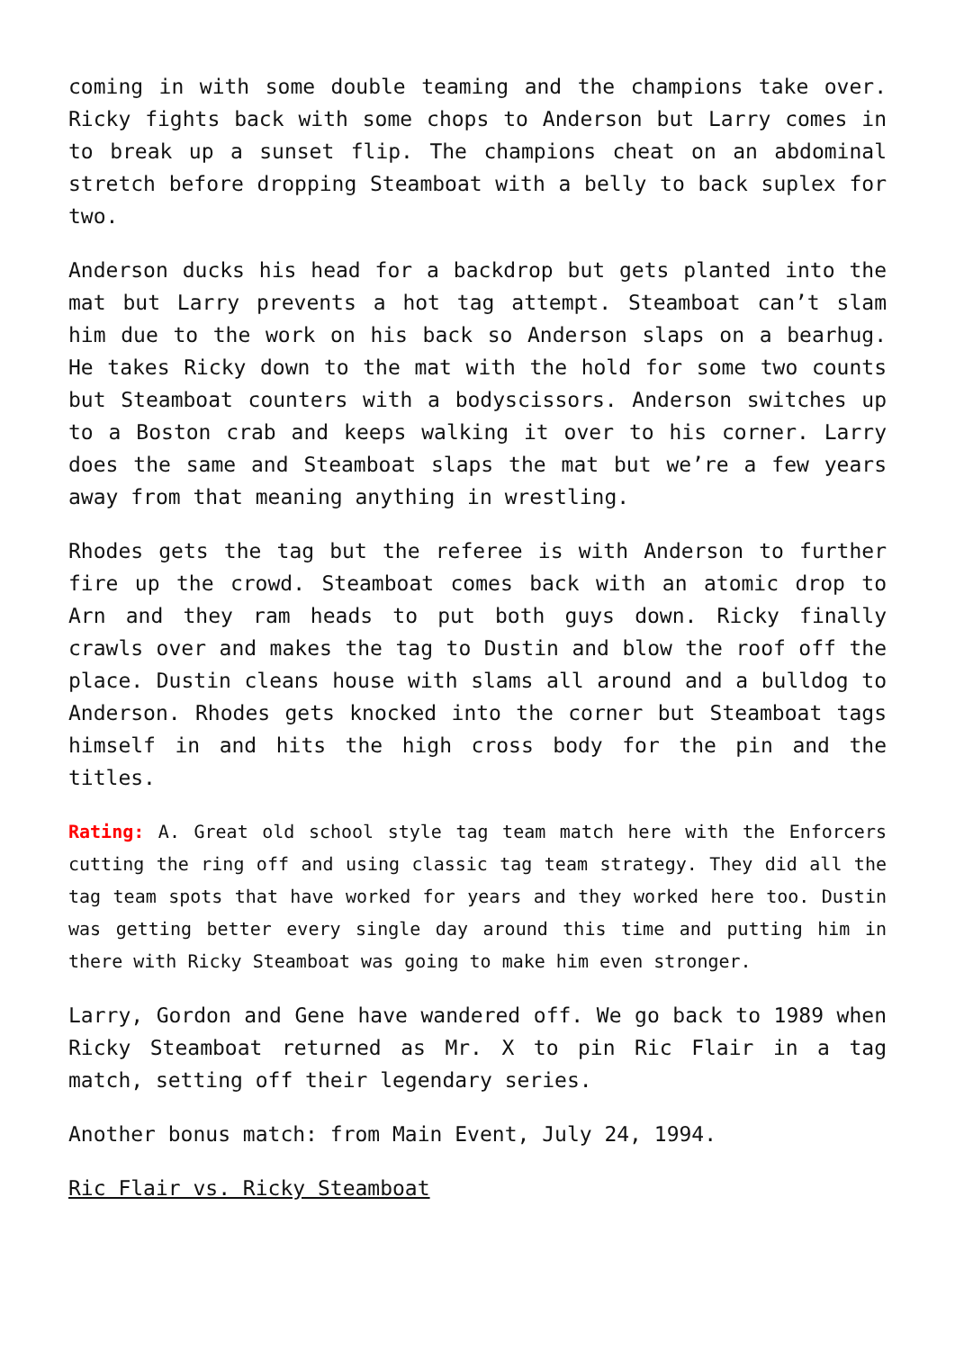coming in with some double teaming and the champions take over. Ricky fights back with some chops to Anderson but Larry comes in to break up a sunset flip. The champions cheat on an abdominal stretch before dropping Steamboat with a belly to back suplex for two.
Anderson ducks his head for a backdrop but gets planted into the mat but Larry prevents a hot tag attempt. Steamboat can’t slam him due to the work on his back so Anderson slaps on a bearhug. He takes Ricky down to the mat with the hold for some two counts but Steamboat counters with a bodyscissors. Anderson switches up to a Boston crab and keeps walking it over to his corner. Larry does the same and Steamboat slaps the mat but we’re a few years away from that meaning anything in wrestling.
Rhodes gets the tag but the referee is with Anderson to further fire up the crowd. Steamboat comes back with an atomic drop to Arn and they ram heads to put both guys down. Ricky finally crawls over and makes the tag to Dustin and blow the roof off the place. Dustin cleans house with slams all around and a bulldog to Anderson. Rhodes gets knocked into the corner but Steamboat tags himself in and hits the high cross body for the pin and the titles.
Rating: A. Great old school style tag team match here with the Enforcers cutting the ring off and using classic tag team strategy. They did all the tag team spots that have worked for years and they worked here too. Dustin was getting better every single day around this time and putting him in there with Ricky Steamboat was going to make him even stronger.
Larry, Gordon and Gene have wandered off. We go back to 1989 when Ricky Steamboat returned as Mr. X to pin Ric Flair in a tag match, setting off their legendary series.
Another bonus match: from Main Event, July 24, 1994.
Ric Flair vs. Ricky Steamboat